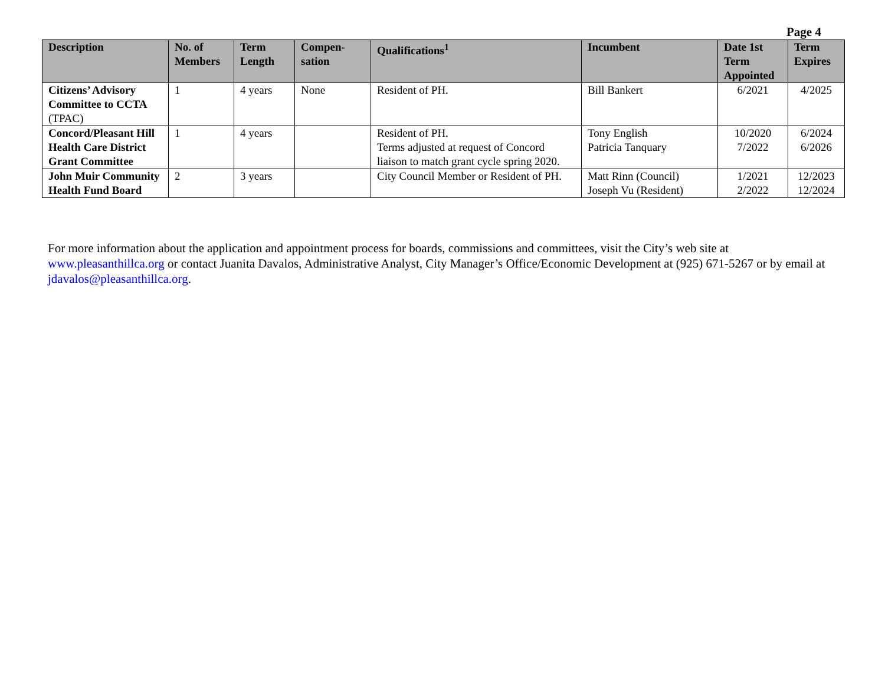Page 4
| Description | No. of Members | Term Length | Compen-sation | Qualifications<sup>1</sup> | Incumbent | Date 1st Term Appointed | Term Expires |
| --- | --- | --- | --- | --- | --- | --- | --- |
| Citizens’ Advisory Committee to CCTA (TPAC) | 1 | 4 years | None | Resident of PH. | Bill Bankert | 6/2021 | 4/2025 |
| Concord/Pleasant Hill Health Care District Grant Committee | 1 | 4 years | | Resident of PH. Terms adjusted at request of Concord liaison to match grant cycle spring 2020. | Tony English Patricia Tanquary | 10/2020 7/2022 | 6/2024 6/2026 |
| John Muir Community Health Fund Board | 2 | 3 years | | City Council Member or Resident of PH. | Matt Rinn (Council) Joseph Vu (Resident) | 1/2021 2/2022 | 12/2023 12/2024 |
For more information about the application and appointment process for boards, commissions and committees, visit the City’s web site at www.pleasanthillca.org or contact Juanita Davalos, Administrative Analyst, City Manager’s Office/Economic Development at (925) 671-5267 or by email at jdavalos@pleasanthillca.org.